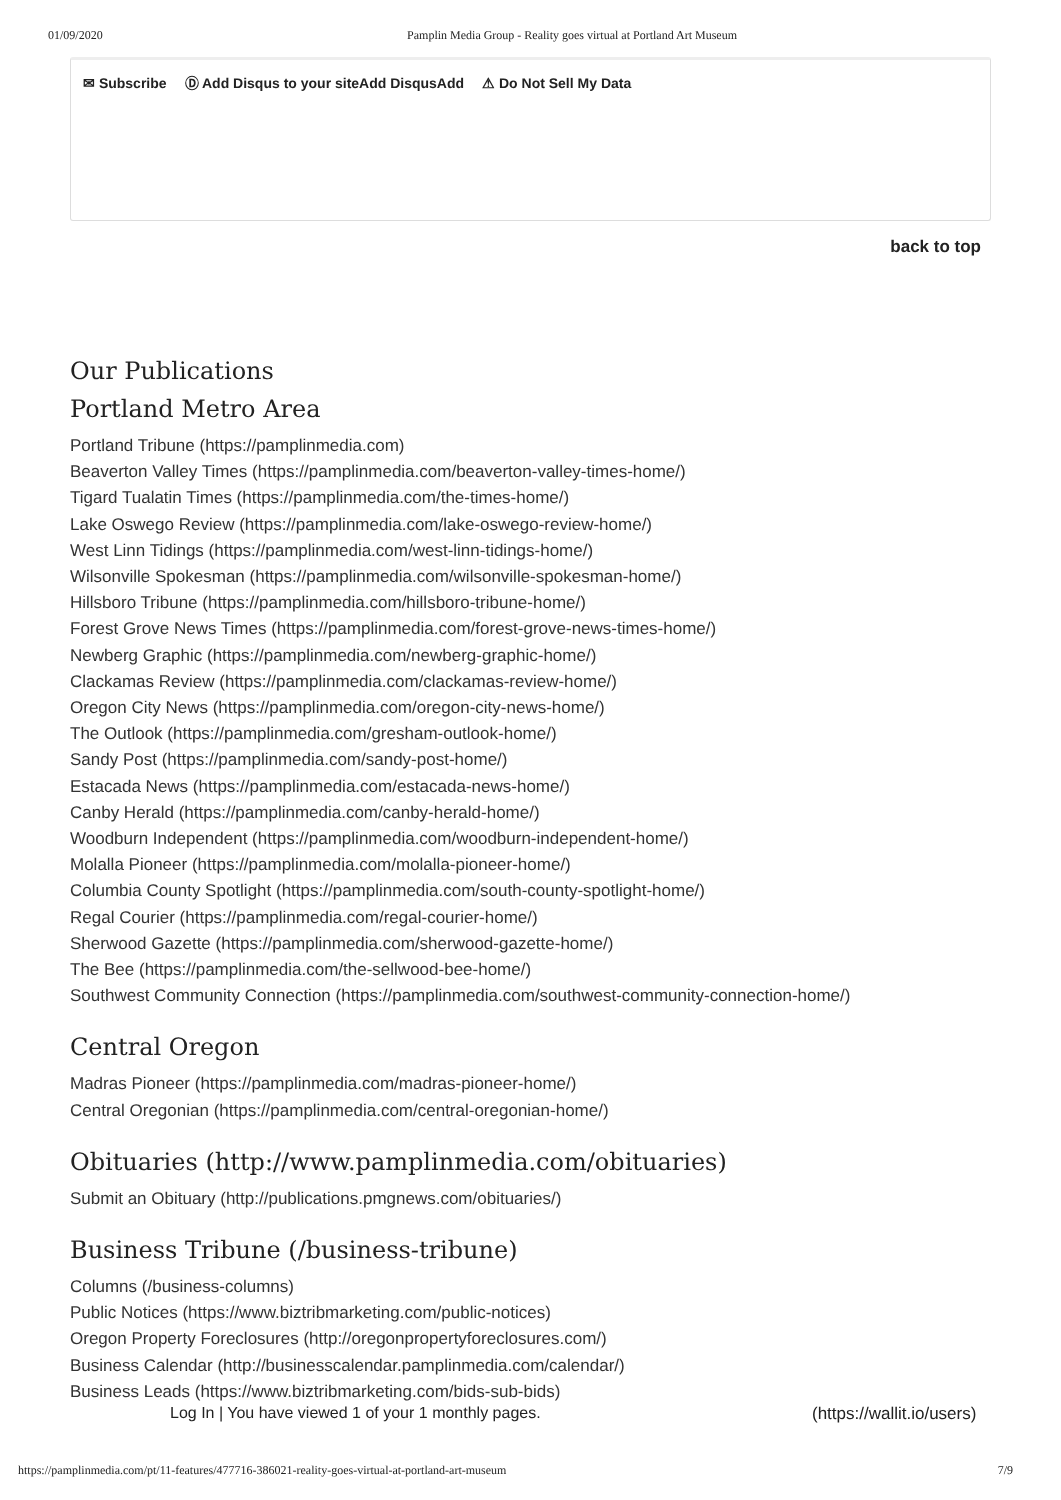01/09/2020 Pamplin Media Group - Reality goes virtual at Portland Art Museum
✉ Subscribe Ⓓ Add Disqus to your siteAdd DisqusAdd ⚠ Do Not Sell My Data
back to top
Our Publications
Portland Metro Area
Portland Tribune (https://pamplinmedia.com)
Beaverton Valley Times (https://pamplinmedia.com/beaverton-valley-times-home/)
Tigard Tualatin Times (https://pamplinmedia.com/the-times-home/)
Lake Oswego Review (https://pamplinmedia.com/lake-oswego-review-home/)
West Linn Tidings (https://pamplinmedia.com/west-linn-tidings-home/)
Wilsonville Spokesman (https://pamplinmedia.com/wilsonville-spokesman-home/)
Hillsboro Tribune (https://pamplinmedia.com/hillsboro-tribune-home/)
Forest Grove News Times (https://pamplinmedia.com/forest-grove-news-times-home/)
Newberg Graphic (https://pamplinmedia.com/newberg-graphic-home/)
Clackamas Review (https://pamplinmedia.com/clackamas-review-home/)
Oregon City News (https://pamplinmedia.com/oregon-city-news-home/)
The Outlook (https://pamplinmedia.com/gresham-outlook-home/)
Sandy Post (https://pamplinmedia.com/sandy-post-home/)
Estacada News (https://pamplinmedia.com/estacada-news-home/)
Canby Herald (https://pamplinmedia.com/canby-herald-home/)
Woodburn Independent (https://pamplinmedia.com/woodburn-independent-home/)
Molalla Pioneer (https://pamplinmedia.com/molalla-pioneer-home/)
Columbia County Spotlight (https://pamplinmedia.com/south-county-spotlight-home/)
Regal Courier (https://pamplinmedia.com/regal-courier-home/)
Sherwood Gazette (https://pamplinmedia.com/sherwood-gazette-home/)
The Bee (https://pamplinmedia.com/the-sellwood-bee-home/)
Southwest Community Connection (https://pamplinmedia.com/southwest-community-connection-home/)
Central Oregon
Madras Pioneer (https://pamplinmedia.com/madras-pioneer-home/)
Central Oregonian (https://pamplinmedia.com/central-oregonian-home/)
Obituaries (http://www.pamplinmedia.com/obituaries)
Submit an Obituary (http://publications.pmgnews.com/obituaries/)
Business Tribune (/business-tribune)
Columns (/business-columns)
Public Notices (https://www.biztribmarketing.com/public-notices)
Oregon Property Foreclosures (http://oregonpropertyforeclosures.com/)
Business Calendar (http://businesscalendar.pamplinmedia.com/calendar/)
Business Leads (https://www.biztribmarketing.com/bids-sub-bids)
Log In | You have viewed 1 of your 1 monthly pages.
(https://wallit.io/users)
https://pamplinmedia.com/pt/11-features/477716-386021-reality-goes-virtual-at-portland-art-museum 7/9